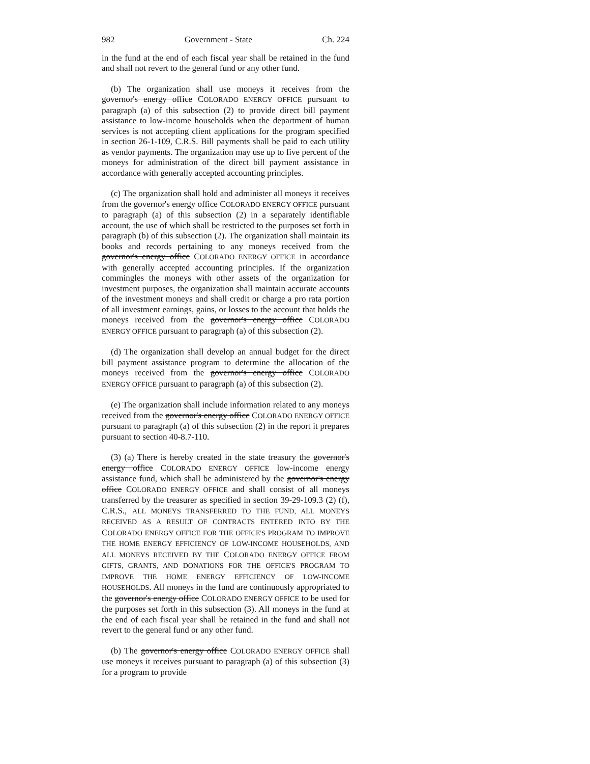982 Government - State Ch. 224
in the fund at the end of each fiscal year shall be retained in the fund and shall not revert to the general fund or any other fund.
(b) The organization shall use moneys it receives from the governor's energy office COLORADO ENERGY OFFICE pursuant to paragraph (a) of this subsection (2) to provide direct bill payment assistance to low-income households when the department of human services is not accepting client applications for the program specified in section 26-1-109, C.R.S. Bill payments shall be paid to each utility as vendor payments. The organization may use up to five percent of the moneys for administration of the direct bill payment assistance in accordance with generally accepted accounting principles.
(c) The organization shall hold and administer all moneys it receives from the governor's energy office COLORADO ENERGY OFFICE pursuant to paragraph (a) of this subsection (2) in a separately identifiable account, the use of which shall be restricted to the purposes set forth in paragraph (b) of this subsection (2). The organization shall maintain its books and records pertaining to any moneys received from the governor's energy office COLORADO ENERGY OFFICE in accordance with generally accepted accounting principles. If the organization commingles the moneys with other assets of the organization for investment purposes, the organization shall maintain accurate accounts of the investment moneys and shall credit or charge a pro rata portion of all investment earnings, gains, or losses to the account that holds the moneys received from the governor's energy office COLORADO ENERGY OFFICE pursuant to paragraph (a) of this subsection (2).
(d) The organization shall develop an annual budget for the direct bill payment assistance program to determine the allocation of the moneys received from the governor's energy office COLORADO ENERGY OFFICE pursuant to paragraph (a) of this subsection (2).
(e) The organization shall include information related to any moneys received from the governor's energy office COLORADO ENERGY OFFICE pursuant to paragraph (a) of this subsection (2) in the report it prepares pursuant to section 40-8.7-110.
(3) (a) There is hereby created in the state treasury the governor's energy office COLORADO ENERGY OFFICE low-income energy assistance fund, which shall be administered by the governor's energy office COLORADO ENERGY OFFICE and shall consist of all moneys transferred by the treasurer as specified in section 39-29-109.3 (2) (f), C.R.S., ALL MONEYS TRANSFERRED TO THE FUND, ALL MONEYS RECEIVED AS A RESULT OF CONTRACTS ENTERED INTO BY THE COLORADO ENERGY OFFICE FOR THE OFFICE'S PROGRAM TO IMPROVE THE HOME ENERGY EFFICIENCY OF LOW-INCOME HOUSEHOLDS, AND ALL MONEYS RECEIVED BY THE COLORADO ENERGY OFFICE FROM GIFTS, GRANTS, AND DONATIONS FOR THE OFFICE'S PROGRAM TO IMPROVE THE HOME ENERGY EFFICIENCY OF LOW-INCOME HOUSEHOLDS. All moneys in the fund are continuously appropriated to the governor's energy office COLORADO ENERGY OFFICE to be used for the purposes set forth in this subsection (3). All moneys in the fund at the end of each fiscal year shall be retained in the fund and shall not revert to the general fund or any other fund.
(b) The governor's energy office COLORADO ENERGY OFFICE shall use moneys it receives pursuant to paragraph (a) of this subsection (3) for a program to provide